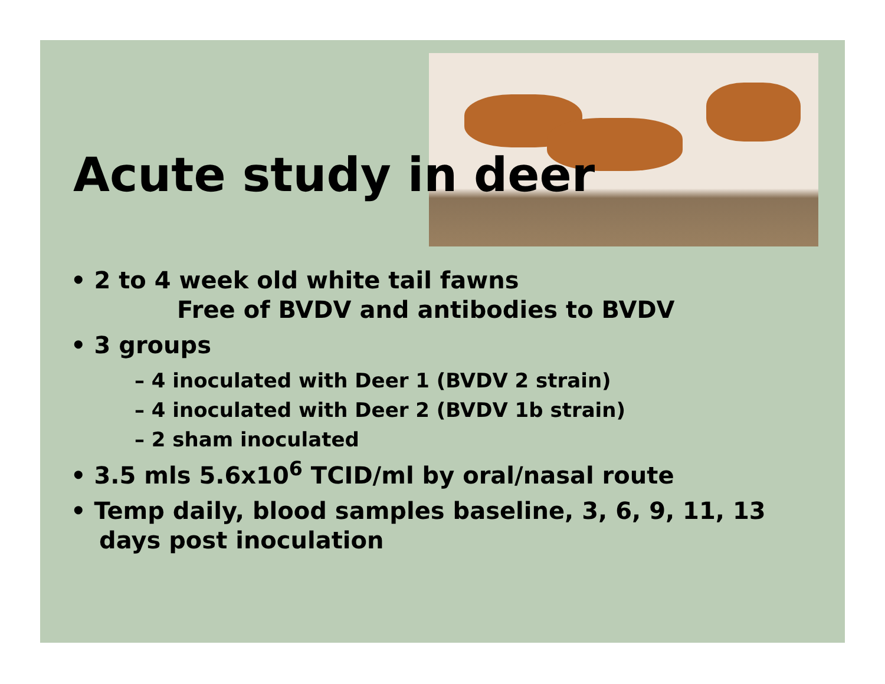Acute study in deer
• 2 to 4 week old white tail fawns
Free of BVDV and antibodies to BVDV
• 3 groups
– 4 inoculated with Deer 1 (BVDV 2 strain)
– 4 inoculated with Deer 2 (BVDV 1b strain)
– 2 sham inoculated
• 3.5 mls 5.6x10<sup>6</sup> TCID/ml by oral/nasal route
• Temp daily, blood samples baseline, 3, 6, 9, 11, 13 days post inoculation